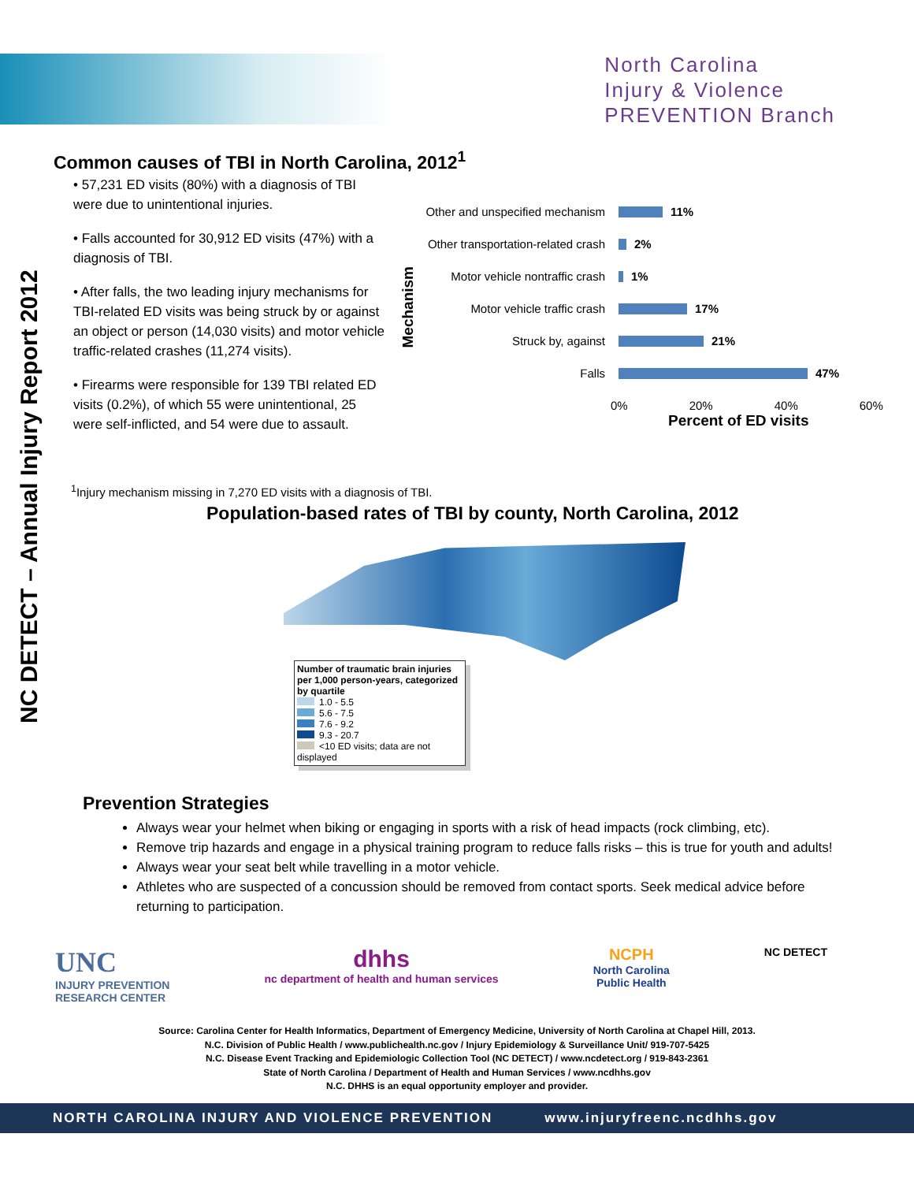North Carolina
Injury & Violence
PREVENTION Branch
NC DETECT – Annual Injury Report 2012
Common causes of TBI in North Carolina, 2012<sup>1</sup>
• 57,231 ED visits (80%) with a diagnosis of TBI were due to unintentional injuries.
• Falls accounted for 30,912 ED visits (47%) with a diagnosis of TBI.
• After falls, the two leading injury mechanisms for TBI-related ED visits was being struck by or against an object or person (14,030 visits) and motor vehicle traffic-related crashes (11,274 visits).
• Firearms were responsible for 139 TBI related ED visits (0.2%), of which 55 were unintentional, 25 were self-inflicted, and 54 were due to assault.
Other and unspecified mechanism 11%
Other transportation-related crash 2%
Motor vehicle nontraffic crash 1%
Motor vehicle traffic crash 17%
Struck by, against 21%
Falls 47%
0% 20% 40% 60%
Percent of ED visits
Mechanism
<sup>1</sup> Injury mechanism missing in 7,270 ED visits with a diagnosis of TBI.
Population-based rates of TBI by county, North Carolina, 2012
Number of traumatic brain injuries per 1,000 person-years, categorized by quartile
1.0 - 5.5
5.6 - 7.5
7.6 - 9.2
9.3 - 20.7
<10 ED visits; data are not displayed
Prevention Strategies
Always wear your helmet when biking or engaging in sports with a risk of head impacts (rock climbing, etc).
Remove trip hazards and engage in a physical training program to reduce falls risks – this is true for youth and adults!
Always wear your seat belt while travelling in a motor vehicle.
Athletes who are suspected of a concussion should be removed from contact sports. Seek medical advice before returning to participation.
UNC
INJURY PREVENTION
RESEARCH CENTER
dhhs
nc department of health and human services
NCPH
North Carolina
Public Health
NC DETECT
Source: Carolina Center for Health Informatics, Department of Emergency Medicine, University of North Carolina at Chapel Hill, 2013.
N.C. Division of Public Health / www.publichealth.nc.gov / Injury Epidemiology & Surveillance Unit/ 919-707-5425
N.C. Disease Event Tracking and Epidemiologic Collection Tool (NC DETECT) / www.ncdetect.org / 919-843-2361
State of North Carolina / Department of Health and Human Services / www.ncdhhs.gov
N.C. DHHS is an equal opportunity employer and provider.
NORTH CAROLINA INJURY AND VIOLENCE PREVENTION www.injuryfreenc.ncdhhs.gov